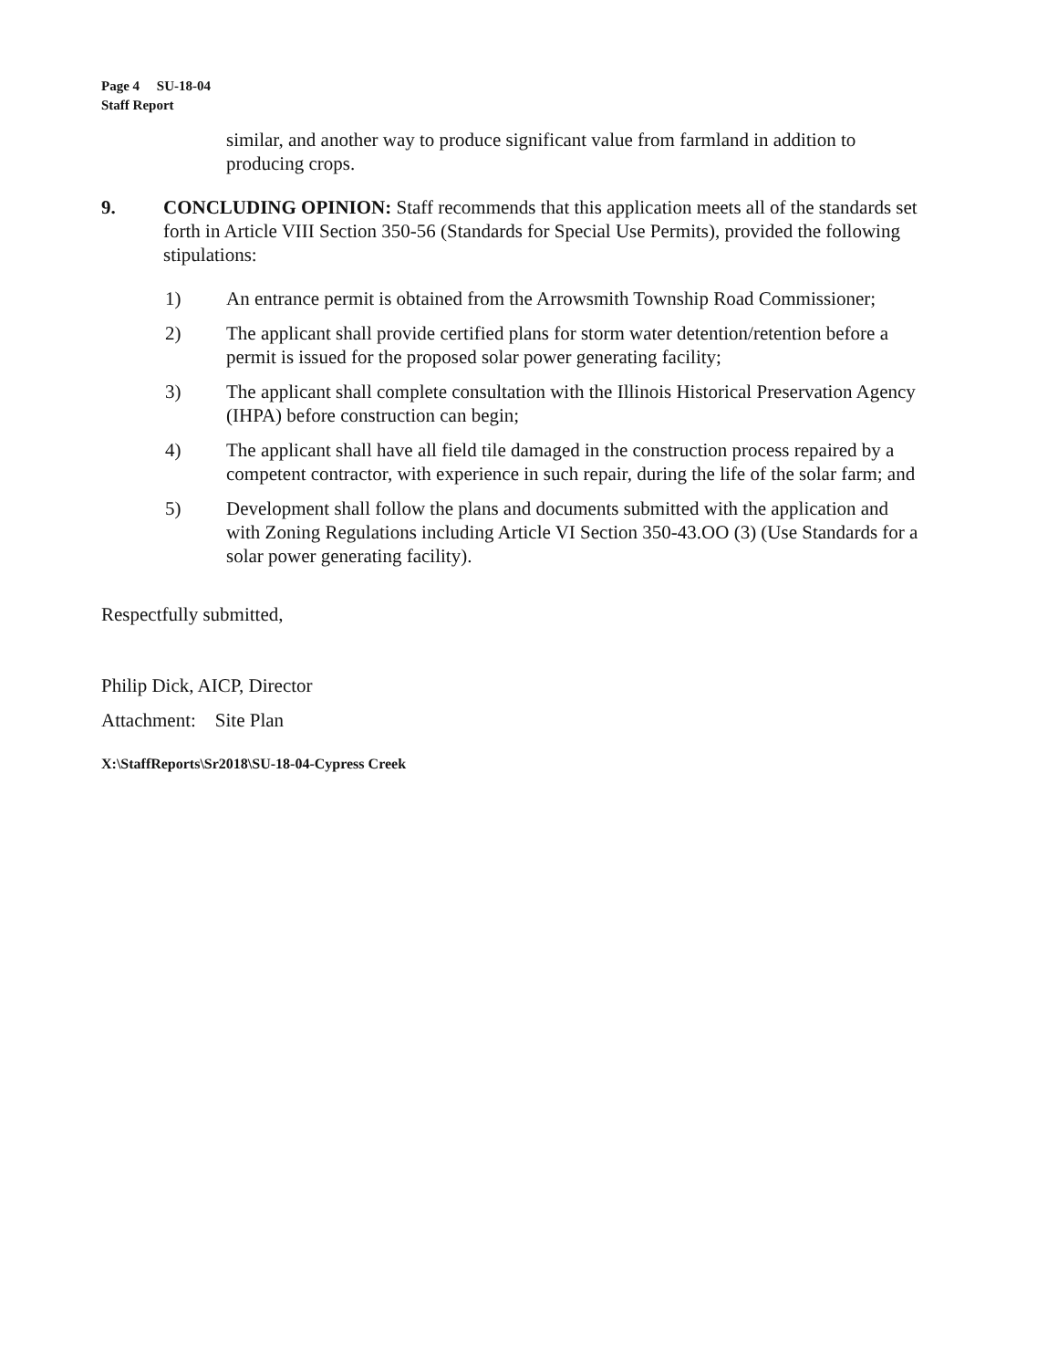Page 4 SU-18-04
Staff Report
similar, and another way to produce significant value from farmland in addition to producing crops.
9. CONCLUDING OPINION: Staff recommends that this application meets all of the standards set forth in Article VIII Section 350-56 (Standards for Special Use Permits), provided the following stipulations:
1) An entrance permit is obtained from the Arrowsmith Township Road Commissioner;
2) The applicant shall provide certified plans for storm water detention/retention before a permit is issued for the proposed solar power generating facility;
3) The applicant shall complete consultation with the Illinois Historical Preservation Agency (IHPA) before construction can begin;
4) The applicant shall have all field tile damaged in the construction process repaired by a competent contractor, with experience in such repair, during the life of the solar farm; and
5) Development shall follow the plans and documents submitted with the application and with Zoning Regulations including Article VI Section 350-43.OO (3) (Use Standards for a solar power generating facility).
Respectfully submitted,
Philip Dick, AICP, Director
Attachment: Site Plan
X:\StaffReports\Sr2018\SU-18-04-Cypress Creek